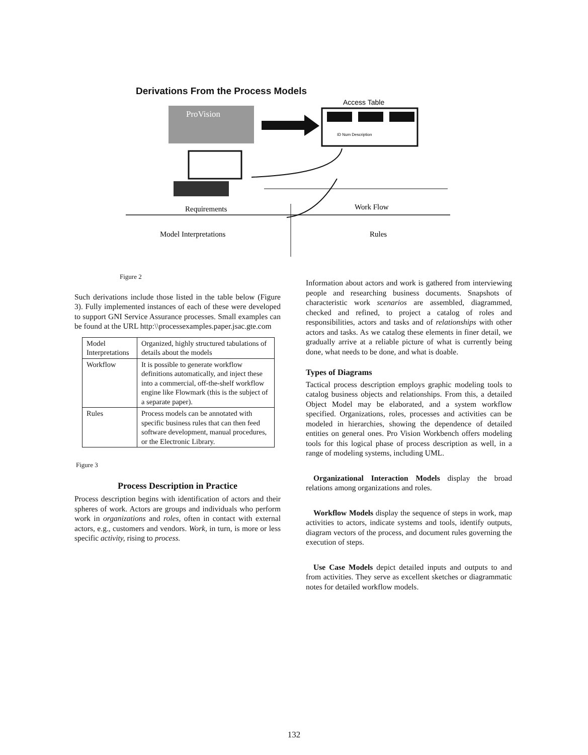Derivations From the Process Models
Access Table
ProVision
ID Num Description
Requirements
Work Flow
Model Interpretations
Rules
Figure 2
Such derivations include those listed in the table below (Figure 3). Fully implemented instances of each of these were developed to support GNI Service Assurance processes. Small examples can be found at the URL http:\\processexamples.paper.jsac.gte.com
| Model Interpretations | Organized, highly structured tabulations of details about the models |
| Workflow | It is possible to generate workflow definitions automatically, and inject these into a commercial, off-the-shelf workflow engine like Flowmark (this is the subject of a separate paper). |
| Rules | Process models can be annotated with specific business rules that can then feed software development, manual procedures, or the Electronic Library. |
Figure 3
Process Description in Practice
Process description begins with identification of actors and their spheres of work. Actors are groups and individuals who perform work in organizations and roles, often in contact with external actors, e.g., customers and vendors. Work, in turn, is more or less specific activity, rising to process.
Information about actors and work is gathered from interviewing people and researching business documents. Snapshots of characteristic work scenarios are assembled, diagrammed, checked and refined, to project a catalog of roles and responsibilities, actors and tasks and of relationships with other actors and tasks. As we catalog these elements in finer detail, we gradually arrive at a reliable picture of what is currently being done, what needs to be done, and what is doable.
Types of Diagrams
Tactical process description employs graphic modeling tools to catalog business objects and relationships. From this, a detailed Object Model may be elaborated, and a system workflow specified. Organizations, roles, processes and activities can be modeled in hierarchies, showing the dependence of detailed entities on general ones. Pro Vision Workbench offers modeling tools for this logical phase of process description as well, in a range of modeling systems, including UML.
Organizational Interaction Models display the broad relations among organizations and roles.
Workflow Models display the sequence of steps in work, map activities to actors, indicate systems and tools, identify outputs, diagram vectors of the process, and document rules governing the execution of steps.
Use Case Models depict detailed inputs and outputs to and from activities. They serve as excellent sketches or diagrammatic notes for detailed workflow models.
132